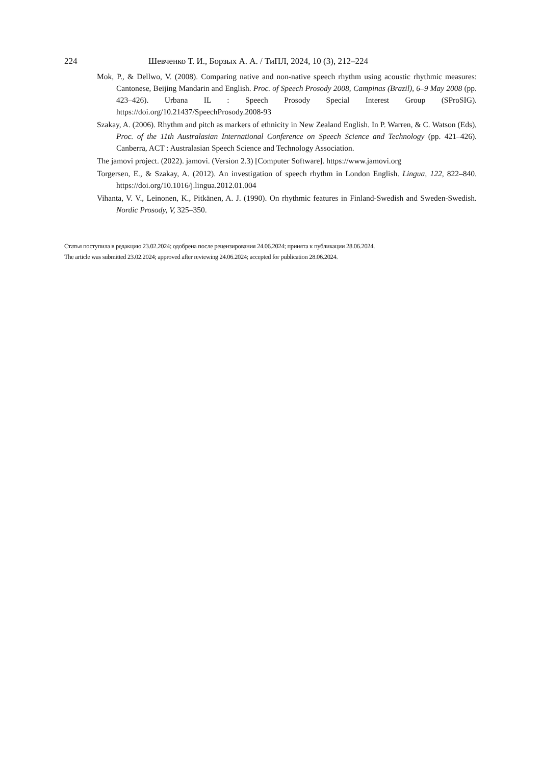224 Шевченко Т. И., Борзых А. А. / ТиПЛ, 2024, 10 (3), 212–224
Mok, P., & Dellwo, V. (2008). Comparing native and non-native speech rhythm using acoustic rhythmic measures: Cantonese, Beijing Mandarin and English. Proc. of Speech Prosody 2008, Campinas (Brazil), 6–9 May 2008 (pp. 423–426). Urbana IL : Speech Prosody Special Interest Group (SProSIG). https://doi.org/10.21437/SpeechProsody.2008-93
Szakay, A. (2006). Rhythm and pitch as markers of ethnicity in New Zealand English. In P. Warren, & C. Watson (Eds), Proc. of the 11th Australasian International Conference on Speech Science and Technology (pp. 421–426). Canberra, ACT : Australasian Speech Science and Technology Association.
The jamovi project. (2022). jamovi. (Version 2.3) [Computer Software]. https://www.jamovi.org
Torgersen, E., & Szakay, A. (2012). An investigation of speech rhythm in London English. Lingua, 122, 822–840. https://doi.org/10.1016/j.lingua.2012.01.004
Vihanta, V. V., Leinonen, K., Pitkänen, A. J. (1990). On rhythmic features in Finland-Swedish and Sweden-Swedish. Nordic Prosody, V, 325–350.
Статья поступила в редакцию 23.02.2024; одобрена после рецензирования 24.06.2024; принята к публикации 28.06.2024.
The article was submitted 23.02.2024; approved after reviewing 24.06.2024; accepted for publication 28.06.2024.